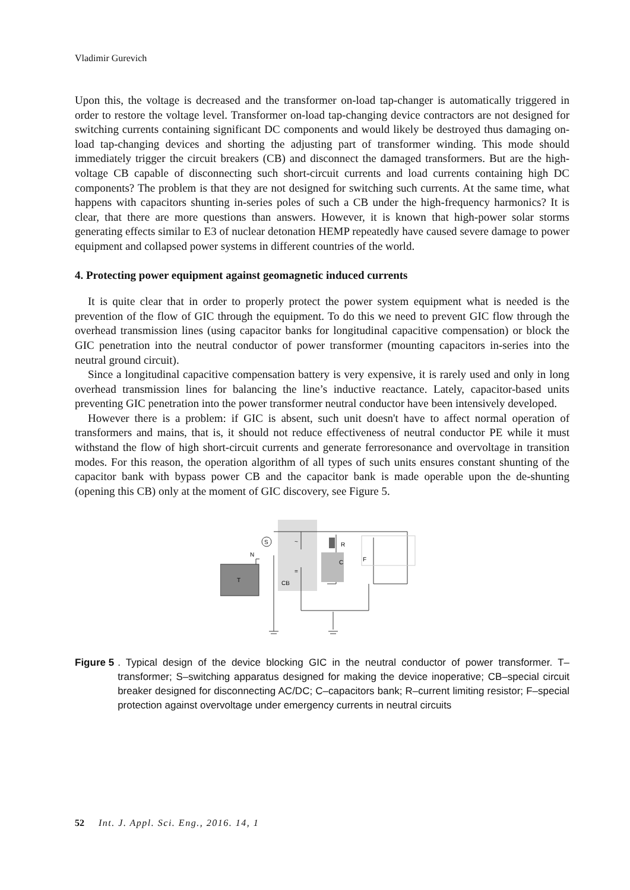Vladimir Gurevich
Upon this, the voltage is decreased and the transformer on-load tap-changer is automatically triggered in order to restore the voltage level. Transformer on-load tap-changing device contractors are not designed for switching currents containing significant DC components and would likely be destroyed thus damaging on-load tap-changing devices and shorting the adjusting part of transformer winding. This mode should immediately trigger the circuit breakers (CB) and disconnect the damaged transformers. But are the high-voltage CB capable of disconnecting such short-circuit currents and load currents containing high DC components? The problem is that they are not designed for switching such currents. At the same time, what happens with capacitors shunting in-series poles of such a CB under the high-frequency harmonics? It is clear, that there are more questions than answers. However, it is known that high-power solar storms generating effects similar to E3 of nuclear detonation HEMP repeatedly have caused severe damage to power equipment and collapsed power systems in different countries of the world.
4. Protecting power equipment against geomagnetic induced currents
It is quite clear that in order to properly protect the power system equipment what is needed is the prevention of the flow of GIC through the equipment. To do this we need to prevent GIC flow through the overhead transmission lines (using capacitor banks for longitudinal capacitive compensation) or block the GIC penetration into the neutral conductor of power transformer (mounting capacitors in-series into the neutral ground circuit).
Since a longitudinal capacitive compensation battery is very expensive, it is rarely used and only in long overhead transmission lines for balancing the line’s inductive reactance. Lately, capacitor-based units preventing GIC penetration into the power transformer neutral conductor have been intensively developed.
However there is a problem: if GIC is absent, such unit doesn't have to affect normal operation of transformers and mains, that is, it should not reduce effectiveness of neutral conductor PE while it must withstand the flow of high short-circuit currents and generate ferroresonance and overvoltage in transition modes. For this reason, the operation algorithm of all types of such units ensures constant shunting of the capacitor bank with bypass power CB and the capacitor bank is made operable upon the de-shunting (opening this CB) only at the moment of GIC discovery, see Figure 5.
T
S
~
=
CB
R
C
F
N
Figure 5. Typical design of the device blocking GIC in the neutral conductor of power transformer. T–transformer; S–switching apparatus designed for making the device inoperative; CB–special circuit breaker designed for disconnecting AC/DC; C–capacitors bank; R–current limiting resistor; F–special protection against overvoltage under emergency currents in neutral circuits
52 Int. J. Appl. Sci. Eng., 2016. 14, 1